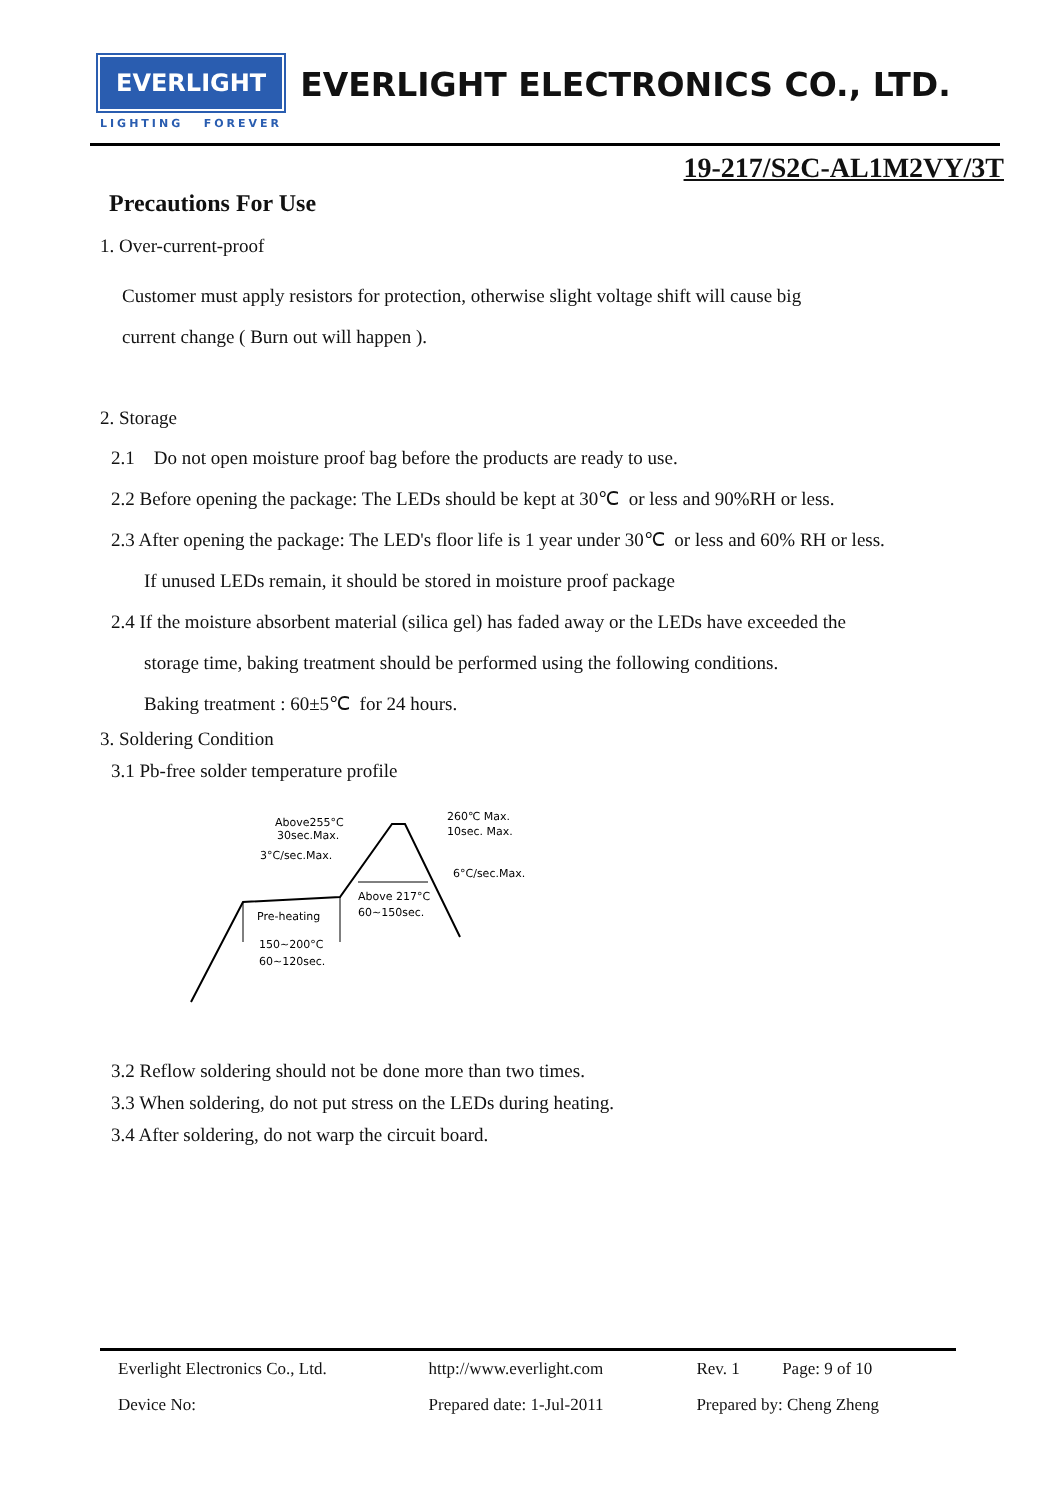EVERLIGHT EVERLIGHT ELECTRONICS CO., LTD.
LIGHTING FOREVER
19-217/S2C-AL1M2VY/3T
Precautions For Use
1. Over-current-proof
Customer must apply resistors for protection, otherwise slight voltage shift will cause big
current change ( Burn out will happen ).
2. Storage
2.1 Do not open moisture proof bag before the products are ready to use.
2.2 Before opening the package: The LEDs should be kept at 30℃ or less and 90%RH or less.
2.3 After opening the package: The LED's floor life is 1 year under 30℃ or less and 60% RH or less.
If unused LEDs remain, it should be stored in moisture proof package
2.4 If the moisture absorbent material (silica gel) has faded away or the LEDs have exceeded the
storage time, baking treatment should be performed using the following conditions.
Baking treatment : 60±5℃ for 24 hours.
3. Soldering Condition
3.1 Pb-free solder temperature profile
Above255°C
30sec.Max.
3°C/sec.Max.
260℃ Max.
10sec. Max.
6°C/sec.Max.
Above 217°C
60~150sec.
Pre-heating
150~200°C
60~120sec.
3.2 Reflow soldering should not be done more than two times.
3.3 When soldering, do not put stress on the LEDs during heating.
3.4 After soldering, do not warp the circuit board.
| Everlight Electronics Co., Ltd. | http://www.everlight.com | Rev. 1 Page: 9 of 10 |
| Device No: | Prepared date: 1-Jul-2011 | Prepared by: Cheng Zheng |